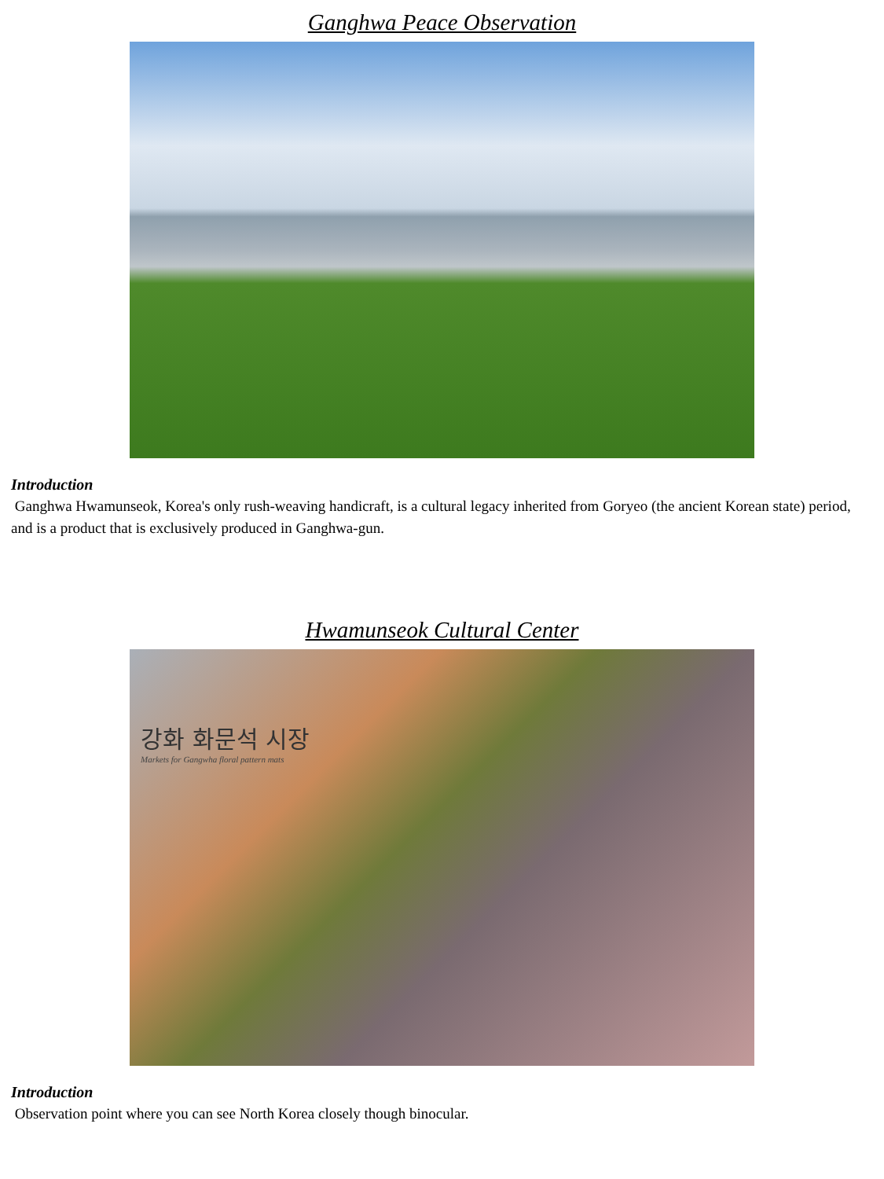Ganghwa Peace Observation
Introduction
Ganghwa Hwamunseok, Korea's only rush-weaving handicraft, is a cultural legacy inherited from Goryeo (the ancient Korean state) period, and is a product that is exclusively produced in Ganghwa-gun.
Hwamunseok Cultural Center
강화 화문석 시장
Markets for Gangwha floral pattern mats
Introduction
Observation point where you can see North Korea closely though binocular.